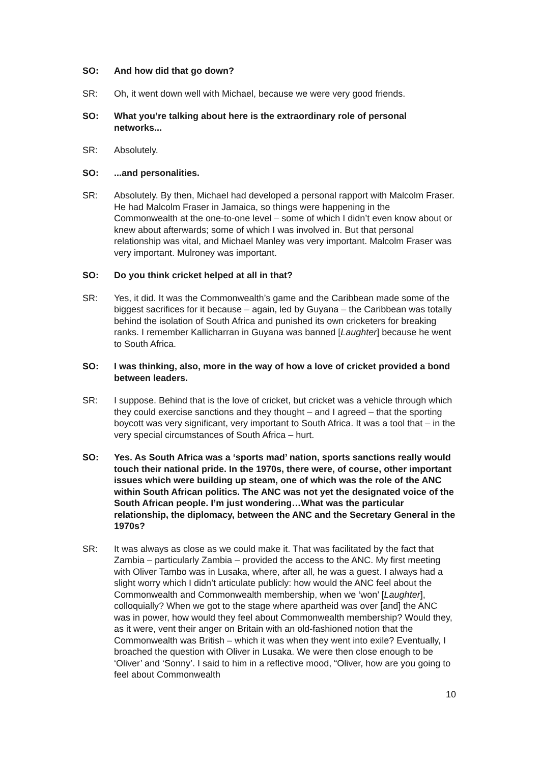SO: And how did that go down?
SR: Oh, it went down well with Michael, because we were very good friends.
SO: What you’re talking about here is the extraordinary role of personal networks...
SR: Absolutely.
SO: ...and personalities.
SR: Absolutely. By then, Michael had developed a personal rapport with Malcolm Fraser. He had Malcolm Fraser in Jamaica, so things were happening in the Commonwealth at the one-to-one level – some of which I didn’t even know about or knew about afterwards; some of which I was involved in. But that personal relationship was vital, and Michael Manley was very important. Malcolm Fraser was very important. Mulroney was important.
SO: Do you think cricket helped at all in that?
SR: Yes, it did. It was the Commonwealth’s game and the Caribbean made some of the biggest sacrifices for it because – again, led by Guyana – the Caribbean was totally behind the isolation of South Africa and punished its own cricketers for breaking ranks. I remember Kallicharran in Guyana was banned [Laughter] because he went to South Africa.
SO: I was thinking, also, more in the way of how a love of cricket provided a bond between leaders.
SR: I suppose. Behind that is the love of cricket, but cricket was a vehicle through which they could exercise sanctions and they thought – and I agreed – that the sporting boycott was very significant, very important to South Africa. It was a tool that – in the very special circumstances of South Africa – hurt.
SO: Yes. As South Africa was a ‘sports mad’ nation, sports sanctions really would touch their national pride. In the 1970s, there were, of course, other important issues which were building up steam, one of which was the role of the ANC within South African politics. The ANC was not yet the designated voice of the South African people. I’m just wondering…What was the particular relationship, the diplomacy, between the ANC and the Secretary General in the 1970s?
SR: It was always as close as we could make it. That was facilitated by the fact that Zambia – particularly Zambia – provided the access to the ANC. My first meeting with Oliver Tambo was in Lusaka, where, after all, he was a guest. I always had a slight worry which I didn’t articulate publicly: how would the ANC feel about the Commonwealth and Commonwealth membership, when we ‘won’ [Laughter], colloquially? When we got to the stage where apartheid was over [and] the ANC was in power, how would they feel about Commonwealth membership? Would they, as it were, vent their anger on Britain with an old-fashioned notion that the Commonwealth was British – which it was when they went into exile? Eventually, I broached the question with Oliver in Lusaka. We were then close enough to be ‘Oliver’ and ‘Sonny’. I said to him in a reflective mood, “Oliver, how are you going to feel about Commonwealth
10